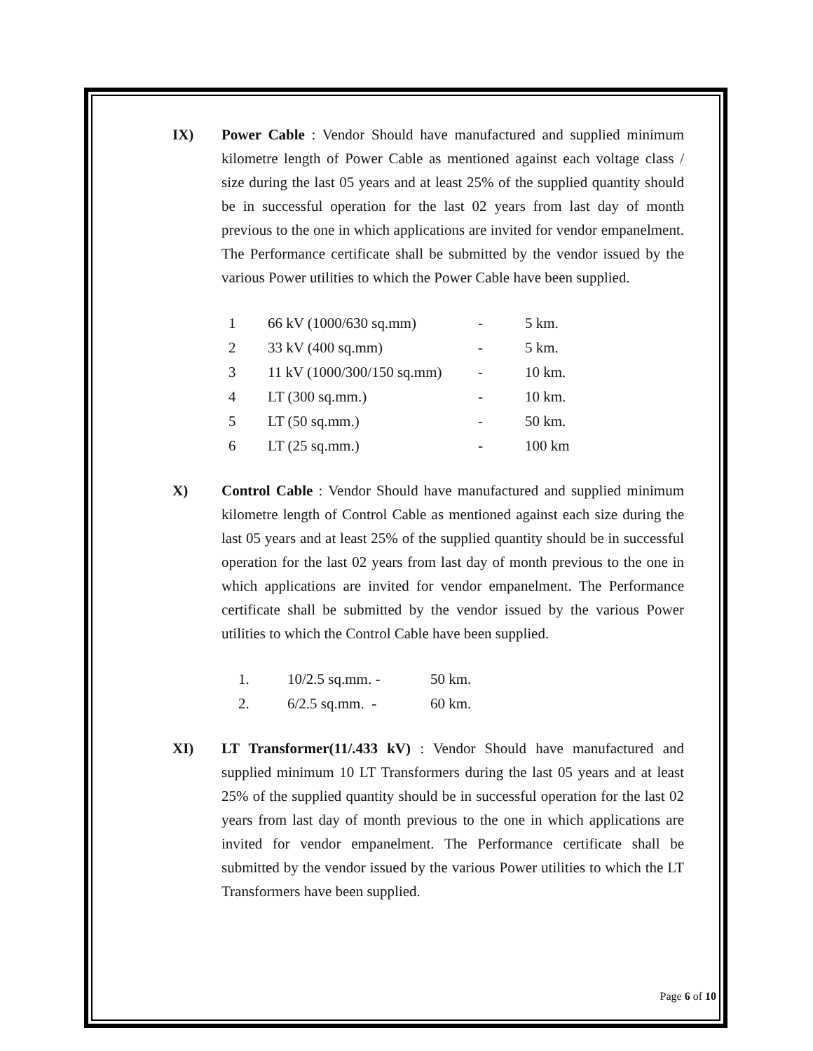IX) Power Cable : Vendor Should have manufactured and supplied minimum kilometre length of Power Cable as mentioned against each voltage class / size during the last 05 years and at least 25% of the supplied quantity should be in successful operation for the last 02 years from last day of month previous to the one in which applications are invited for vendor empanelment. The Performance certificate shall be submitted by the vendor issued by the various Power utilities to which the Power Cable have been supplied.
| 1 | 66 kV (1000/630 sq.mm) | - | 5 km. |
| 2 | 33 kV (400 sq.mm) | - | 5 km. |
| 3 | 11 kV (1000/300/150 sq.mm) | - | 10 km. |
| 4 | LT (300 sq.mm.) | - | 10 km. |
| 5 | LT (50 sq.mm.) | - | 50 km. |
| 6 | LT (25 sq.mm.) | - | 100 km |
X) Control Cable : Vendor Should have manufactured and supplied minimum kilometre length of Control Cable as mentioned against each size during the last 05 years and at least 25% of the supplied quantity should be in successful operation for the last 02 years from last day of month previous to the one in which applications are invited for vendor empanelment. The Performance certificate shall be submitted by the vendor issued by the various Power utilities to which the Control Cable have been supplied.
| 1. | 10/2.5 sq.mm. - | 50 km. |
| 2. | 6/2.5 sq.mm. - | 60 km. |
XI) LT Transformer(11/.433 kV) : Vendor Should have manufactured and supplied minimum 10 LT Transformers during the last 05 years and at least 25% of the supplied quantity should be in successful operation for the last 02 years from last day of month previous to the one in which applications are invited for vendor empanelment. The Performance certificate shall be submitted by the vendor issued by the various Power utilities to which the LT Transformers have been supplied.
Page 6 of 10